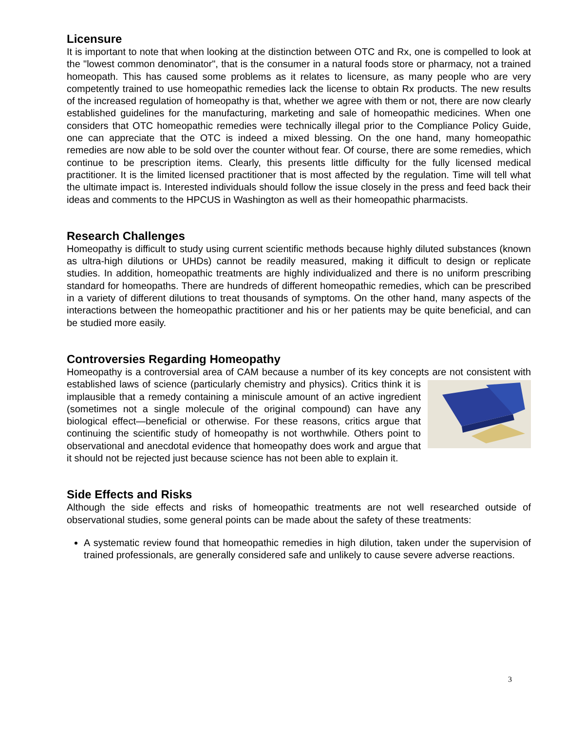Licensure
It is important to note that when looking at the distinction between OTC and Rx, one is compelled to look at the "lowest common denominator", that is the consumer in a natural foods store or pharmacy, not a trained homeopath. This has caused some problems as it relates to licensure, as many people who are very competently trained to use homeopathic remedies lack the license to obtain Rx products. The new results of the increased regulation of homeopathy is that, whether we agree with them or not, there are now clearly established guidelines for the manufacturing, marketing and sale of homeopathic medicines. When one considers that OTC homeopathic remedies were technically illegal prior to the Compliance Policy Guide, one can appreciate that the OTC is indeed a mixed blessing. On the one hand, many homeopathic remedies are now able to be sold over the counter without fear. Of course, there are some remedies, which continue to be prescription items. Clearly, this presents little difficulty for the fully licensed medical practitioner. It is the limited licensed practitioner that is most affected by the regulation. Time will tell what the ultimate impact is. Interested individuals should follow the issue closely in the press and feed back their ideas and comments to the HPCUS in Washington as well as their homeopathic pharmacists.
Research Challenges
Homeopathy is difficult to study using current scientific methods because highly diluted substances (known as ultra-high dilutions or UHDs) cannot be readily measured, making it difficult to design or replicate studies. In addition, homeopathic treatments are highly individualized and there is no uniform prescribing standard for homeopaths. There are hundreds of different homeopathic remedies, which can be prescribed in a variety of different dilutions to treat thousands of symptoms. On the other hand, many aspects of the interactions between the homeopathic practitioner and his or her patients may be quite beneficial, and can be studied more easily.
Controversies Regarding Homeopathy
Homeopathy is a controversial area of CAM because a number of its key concepts are not consistent with established laws of science (particularly chemistry and physics). Critics think it is implausible that a remedy containing a miniscule amount of an active ingredient (sometimes not a single molecule of the original compound) can have any biological effect—beneficial or otherwise. For these reasons, critics argue that continuing the scientific study of homeopathy is not worthwhile. Others point to observational and anecdotal evidence that homeopathy does work and argue that it should not be rejected just because science has not been able to explain it.
Side Effects and Risks
Although the side effects and risks of homeopathic treatments are not well researched outside of observational studies, some general points can be made about the safety of these treatments:
A systematic review found that homeopathic remedies in high dilution, taken under the supervision of trained professionals, are generally considered safe and unlikely to cause severe adverse reactions.
3